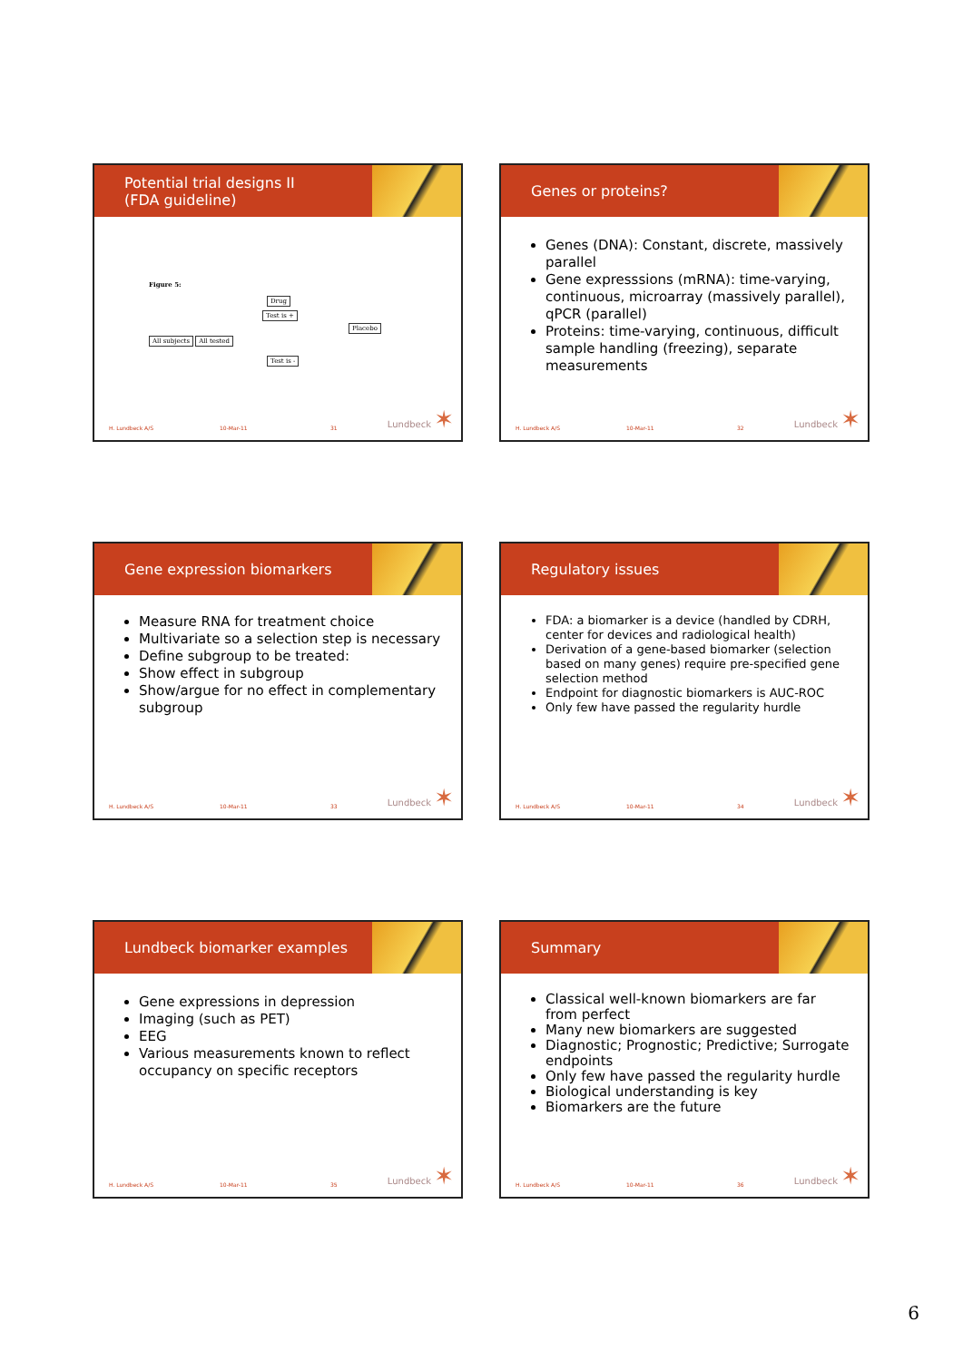Potential trial designs II
(FDA guideline)
Figure 5:
Drug
Test is +
Placebo
All subjects All tested
Test is -
H. Lundbeck A/S 10-Mar-11 31 Lundbeck ✶
Genes or proteins?
Genes (DNA): Constant, discrete, massively parallel
Gene expresssions (mRNA): time-varying, continuous, microarray (massively parallel), qPCR (parallel)
Proteins: time-varying, continuous, difficult sample handling (freezing), separate measurements
H. Lundbeck A/S 10-Mar-11 32 Lundbeck ✶
Gene expression biomarkers
Measure RNA for treatment choice
Multivariate so a selection step is necessary
Define subgroup to be treated:
Show effect in subgroup
Show/argue for no effect in complementary subgroup
H. Lundbeck A/S 10-Mar-11 33 Lundbeck ✶
Regulatory issues
FDA: a biomarker is a device (handled by CDRH, center for devices and radiological health)
Derivation of a gene-based biomarker (selection based on many genes) require pre-specified gene selection method
Endpoint for diagnostic biomarkers is AUC-ROC
Only few have passed the regularity hurdle
H. Lundbeck A/S 10-Mar-11 34 Lundbeck ✶
Lundbeck biomarker examples
Gene expressions in depression
Imaging (such as PET)
EEG
Various measurements known to reflect occupancy on specific receptors
H. Lundbeck A/S 10-Mar-11 35 Lundbeck ✶
Summary
Classical well-known biomarkers are far from perfect
Many new biomarkers are suggested
Diagnostic; Prognostic; Predictive; Surrogate endpoints
Only few have passed the regularity hurdle
Biological understanding is key
Biomarkers are the future
H. Lundbeck A/S 10-Mar-11 36 Lundbeck ✶
6